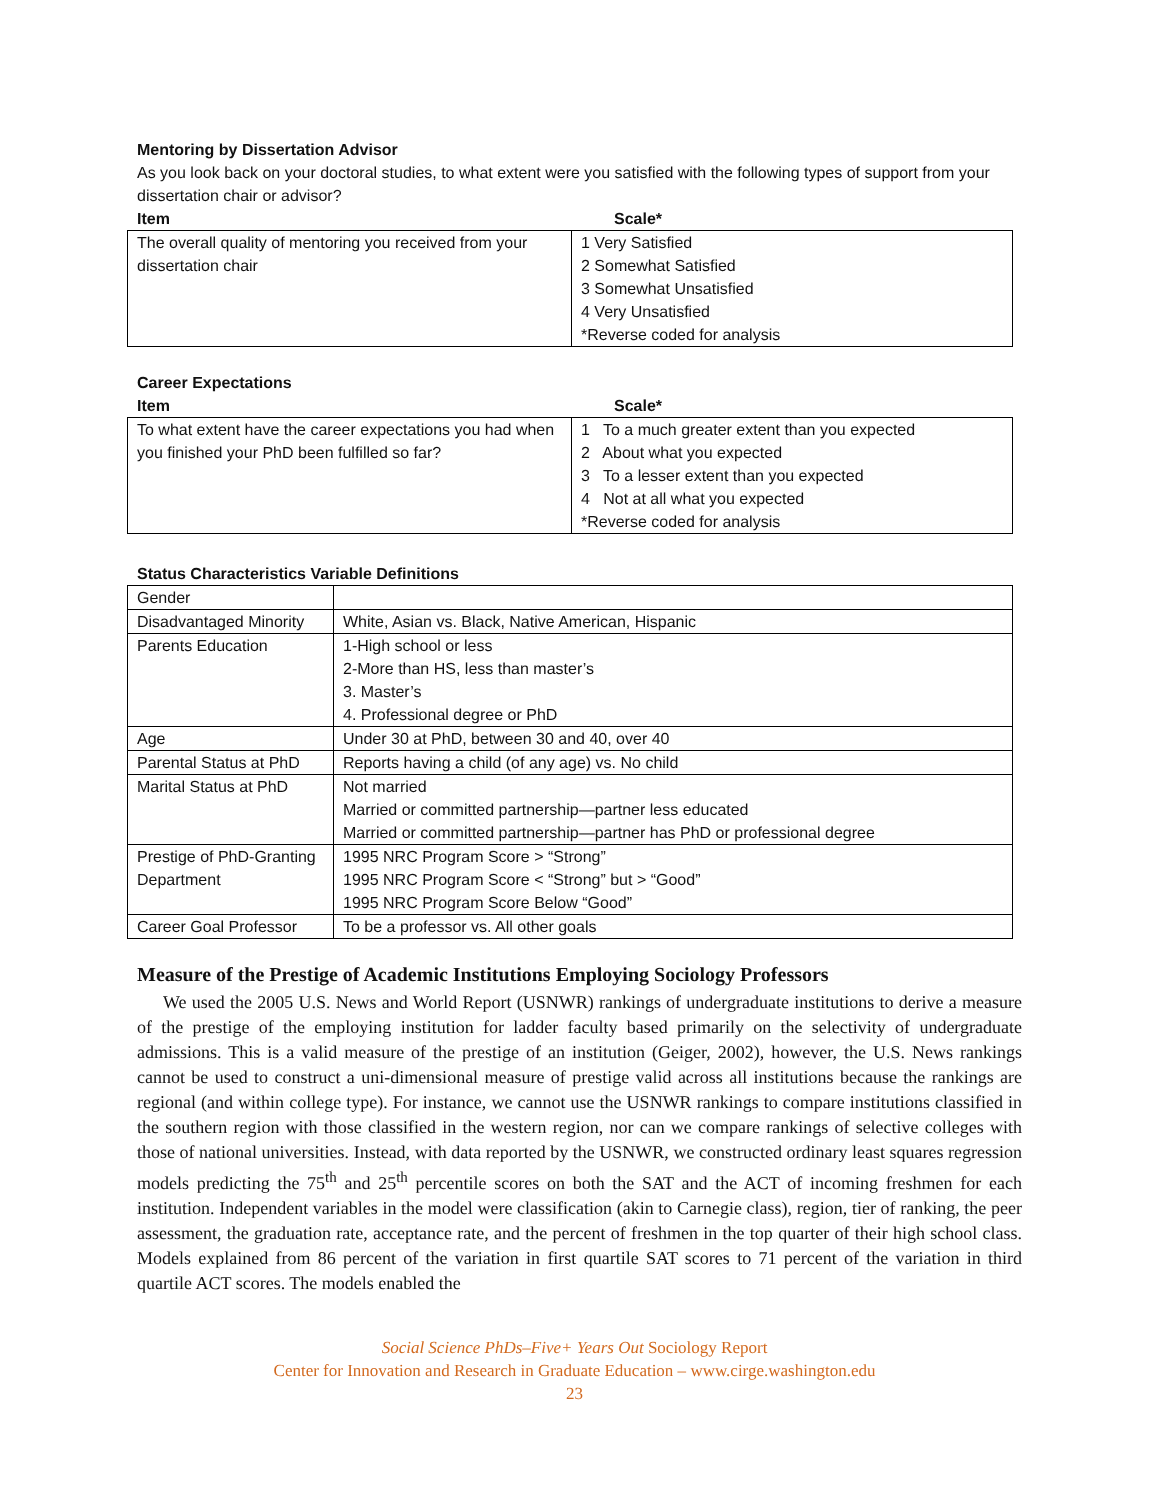Mentoring by Dissertation Advisor
As you look back on your doctoral studies, to what extent were you satisfied with the following types of support from your dissertation chair or advisor?
Item Scale*
| The overall quality of mentoring you received from your dissertation chair | 1 Very Satisfied 2 Somewhat Satisfied 3 Somewhat Unsatisfied 4 Very Unsatisfied *Reverse coded for analysis |
Career Expectations
Item Scale*
| To what extent have the career expectations you had when you finished your PhD been fulfilled so far? | 1 To a much greater extent than you expected 2 About what you expected 3 To a lesser extent than you expected 4 Not at all what you expected *Reverse coded for analysis |
Status Characteristics Variable Definitions
| Gender | |
| Disadvantaged Minority | White, Asian vs. Black, Native American, Hispanic |
| Parents Education | 1-High school or less 2-More than HS, less than master’s 3. Master’s 4. Professional degree or PhD |
| Age | Under 30 at PhD, between 30 and 40, over 40 |
| Parental Status at PhD | Reports having a child (of any age) vs. No child |
| Marital Status at PhD | Not married Married or committed partnership—partner less educated Married or committed partnership—partner has PhD or professional degree |
| Prestige of PhD-Granting Department | 1995 NRC Program Score > “Strong” 1995 NRC Program Score < “Strong” but > “Good” 1995 NRC Program Score Below “Good” |
| Career Goal Professor | To be a professor vs. All other goals |
Measure of the Prestige of Academic Institutions Employing Sociology Professors
We used the 2005 U.S. News and World Report (USNWR) rankings of undergraduate institutions to derive a measure of the prestige of the employing institution for ladder faculty based primarily on the selectivity of undergraduate admissions. This is a valid measure of the prestige of an institution (Geiger, 2002), however, the U.S. News rankings cannot be used to construct a uni-dimensional measure of prestige valid across all institutions because the rankings are regional (and within college type). For instance, we cannot use the USNWR rankings to compare institutions classified in the southern region with those classified in the western region, nor can we compare rankings of selective colleges with those of national universities. Instead, with data reported by the USNWR, we constructed ordinary least squares regression models predicting the 75<sup>th</sup> and 25<sup>th</sup> percentile scores on both the SAT and the ACT of incoming freshmen for each institution. Independent variables in the model were classification (akin to Carnegie class), region, tier of ranking, the peer assessment, the graduation rate, acceptance rate, and the percent of freshmen in the top quarter of their high school class. Models explained from 86 percent of the variation in first quartile SAT scores to 71 percent of the variation in third quartile ACT scores. The models enabled the
Social Science PhDs–Five+ Years Out Sociology Report
Center for Innovation and Research in Graduate Education – www.cirge.washington.edu
23